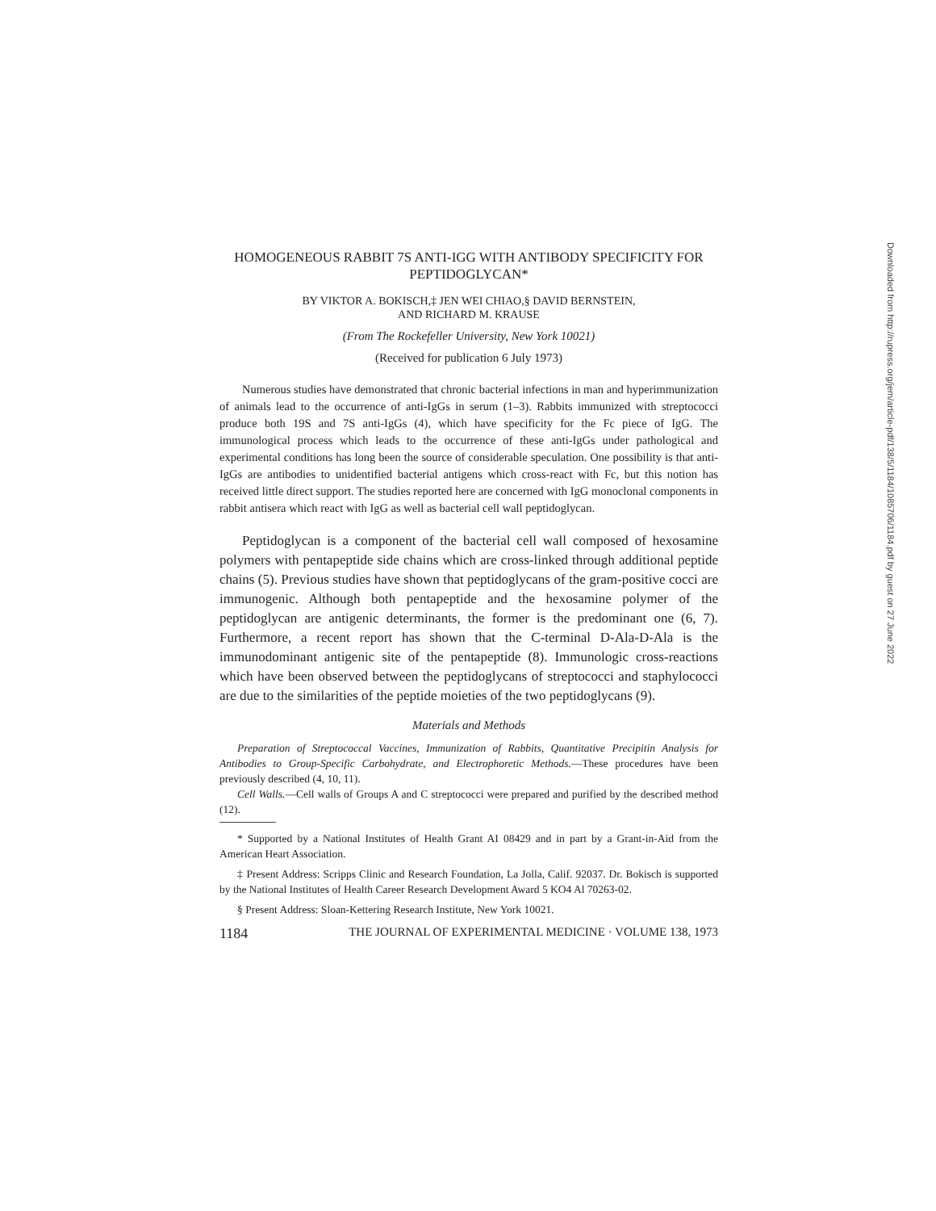HOMOGENEOUS RABBIT 7S ANTI-IGG WITH ANTIBODY SPECIFICITY FOR PEPTIDOGLYCAN*
BY VIKTOR A. BOKISCH,‡ JEN WEI CHIAO,§ DAVID BERNSTEIN,
AND RICHARD M. KRAUSE
(From The Rockefeller University, New York 10021)
(Received for publication 6 July 1973)
Numerous studies have demonstrated that chronic bacterial infections in man and hyperimmunization of animals lead to the occurrence of anti-IgGs in serum (1–3). Rabbits immunized with streptococci produce both 19S and 7S anti-IgGs (4), which have specificity for the Fc piece of IgG. The immunological process which leads to the occurrence of these anti-IgGs under pathological and experimental conditions has long been the source of considerable speculation. One possibility is that anti-IgGs are antibodies to unidentified bacterial antigens which cross-react with Fc, but this notion has received little direct support. The studies reported here are concerned with IgG monoclonal components in rabbit antisera which react with IgG as well as bacterial cell wall peptidoglycan.
Peptidoglycan is a component of the bacterial cell wall composed of hexosamine polymers with pentapeptide side chains which are cross-linked through additional peptide chains (5). Previous studies have shown that peptidoglycans of the gram-positive cocci are immunogenic. Although both pentapeptide and the hexosamine polymer of the peptidoglycan are antigenic determinants, the former is the predominant one (6, 7). Furthermore, a recent report has shown that the C-terminal D-Ala-D-Ala is the immunodominant antigenic site of the pentapeptide (8). Immunologic cross-reactions which have been observed between the peptidoglycans of streptococci and staphylococci are due to the similarities of the peptide moieties of the two peptidoglycans (9).
Materials and Methods
Preparation of Streptococcal Vaccines, Immunization of Rabbits, Quantitative Precipitin Analysis for Antibodies to Group-Specific Carbohydrate, and Electrophoretic Methods.—These procedures have been previously described (4, 10, 11).
Cell Walls.—Cell walls of Groups A and C streptococci were prepared and purified by the described method (12).
* Supported by a National Institutes of Health Grant AI 08429 and in part by a Grant-in-Aid from the American Heart Association.
‡ Present Address: Scripps Clinic and Research Foundation, La Jolla, Calif. 92037. Dr. Bokisch is supported by the National Institutes of Health Career Research Development Award 5 KO4 Al 70263-02.
§ Present Address: Sloan-Kettering Research Institute, New York 10021.
1184 THE JOURNAL OF EXPERIMENTAL MEDICINE · VOLUME 138, 1973
Downloaded from http://rupress.org/jem/article-pdf/138/5/1184/1085706/1184.pdf by guest on 27 June 2022